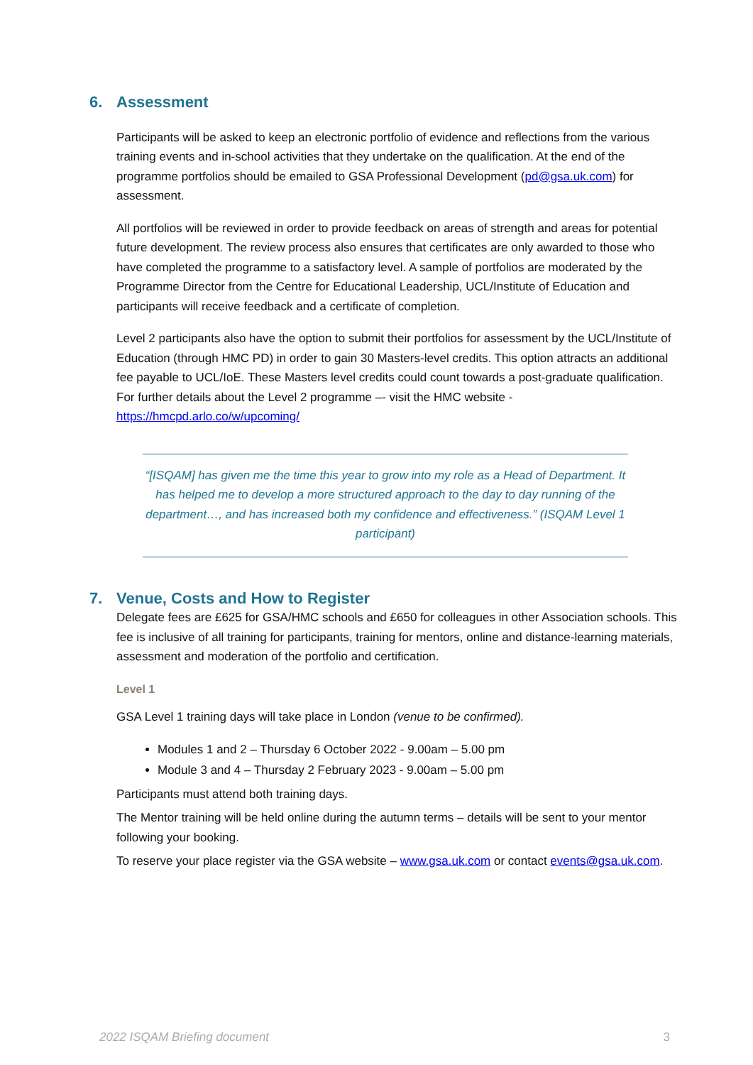6. Assessment
Participants will be asked to keep an electronic portfolio of evidence and reflections from the various training events and in-school activities that they undertake on the qualification. At the end of the programme portfolios should be emailed to GSA Professional Development (pd@gsa.uk.com) for assessment.
All portfolios will be reviewed in order to provide feedback on areas of strength and areas for potential future development. The review process also ensures that certificates are only awarded to those who have completed the programme to a satisfactory level. A sample of portfolios are moderated by the Programme Director from the Centre for Educational Leadership, UCL/Institute of Education and participants will receive feedback and a certificate of completion.
Level 2 participants also have the option to submit their portfolios for assessment by the UCL/Institute of Education (through HMC PD) in order to gain 30 Masters-level credits. This option attracts an additional fee payable to UCL/IoE. These Masters level credits could count towards a post-graduate qualification. For further details about the Level 2 programme –- visit the HMC website - https://hmcpd.arlo.co/w/upcoming/
“[ISQAM] has given me the time this year to grow into my role as a Head of Department. It has helped me to develop a more structured approach to the day to day running of the department…, and has increased both my confidence and effectiveness.” (ISQAM Level 1 participant)
7. Venue, Costs and How to Register
Delegate fees are £625 for GSA/HMC schools and £650 for colleagues in other Association schools. This fee is inclusive of all training for participants, training for mentors, online and distance-learning materials, assessment and moderation of the portfolio and certification.
Level 1
GSA Level 1 training days will take place in London (venue to be confirmed).
Modules 1 and 2 – Thursday 6 October 2022 - 9.00am – 5.00 pm
Module 3 and 4 – Thursday 2 February 2023 - 9.00am – 5.00 pm
Participants must attend both training days.
The Mentor training will be held online during the autumn terms – details will be sent to your mentor following your booking.
To reserve your place register via the GSA website – www.gsa.uk.com or contact events@gsa.uk.com.
2022 ISQAM Briefing document 3